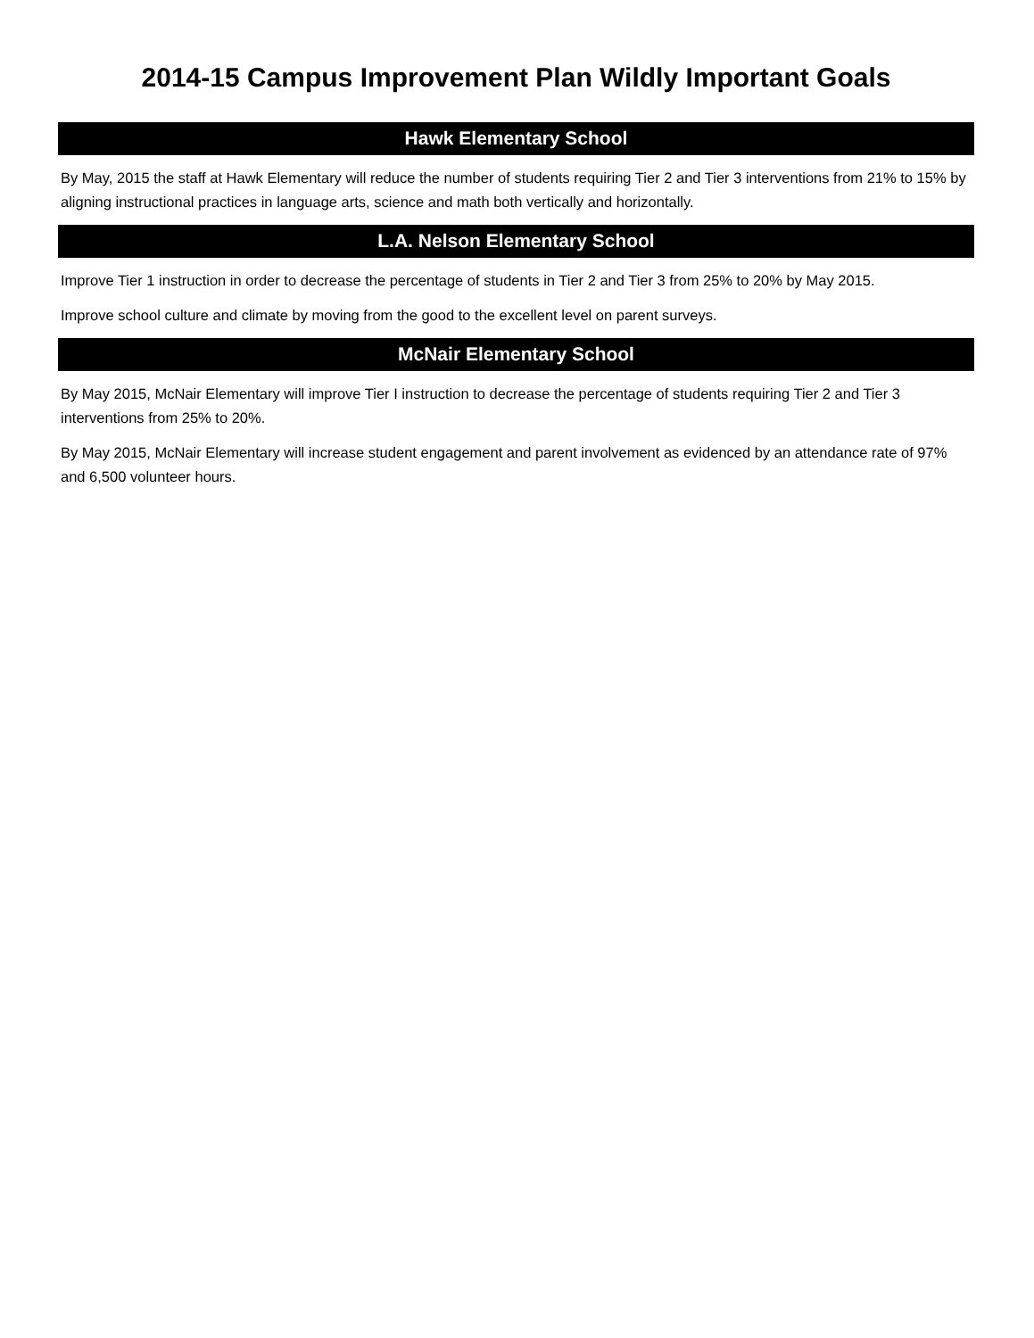2014-15 Campus Improvement Plan Wildly Important Goals
Hawk Elementary School
By May, 2015 the staff at Hawk Elementary will reduce the number of students requiring Tier 2 and Tier 3 interventions from 21% to 15% by aligning instructional practices in language arts, science and math both vertically and horizontally.
L.A. Nelson Elementary School
Improve Tier 1 instruction in order to decrease the percentage of students in Tier 2 and Tier 3 from 25% to 20% by May 2015.
Improve school culture and climate by moving from the good to the excellent level on parent surveys.
McNair Elementary School
By May 2015, McNair Elementary will improve Tier I instruction to decrease the percentage of students requiring Tier 2 and Tier 3 interventions from 25% to 20%.
By May 2015, McNair Elementary will increase student engagement and parent involvement as evidenced by an attendance rate of 97% and 6,500 volunteer hours.